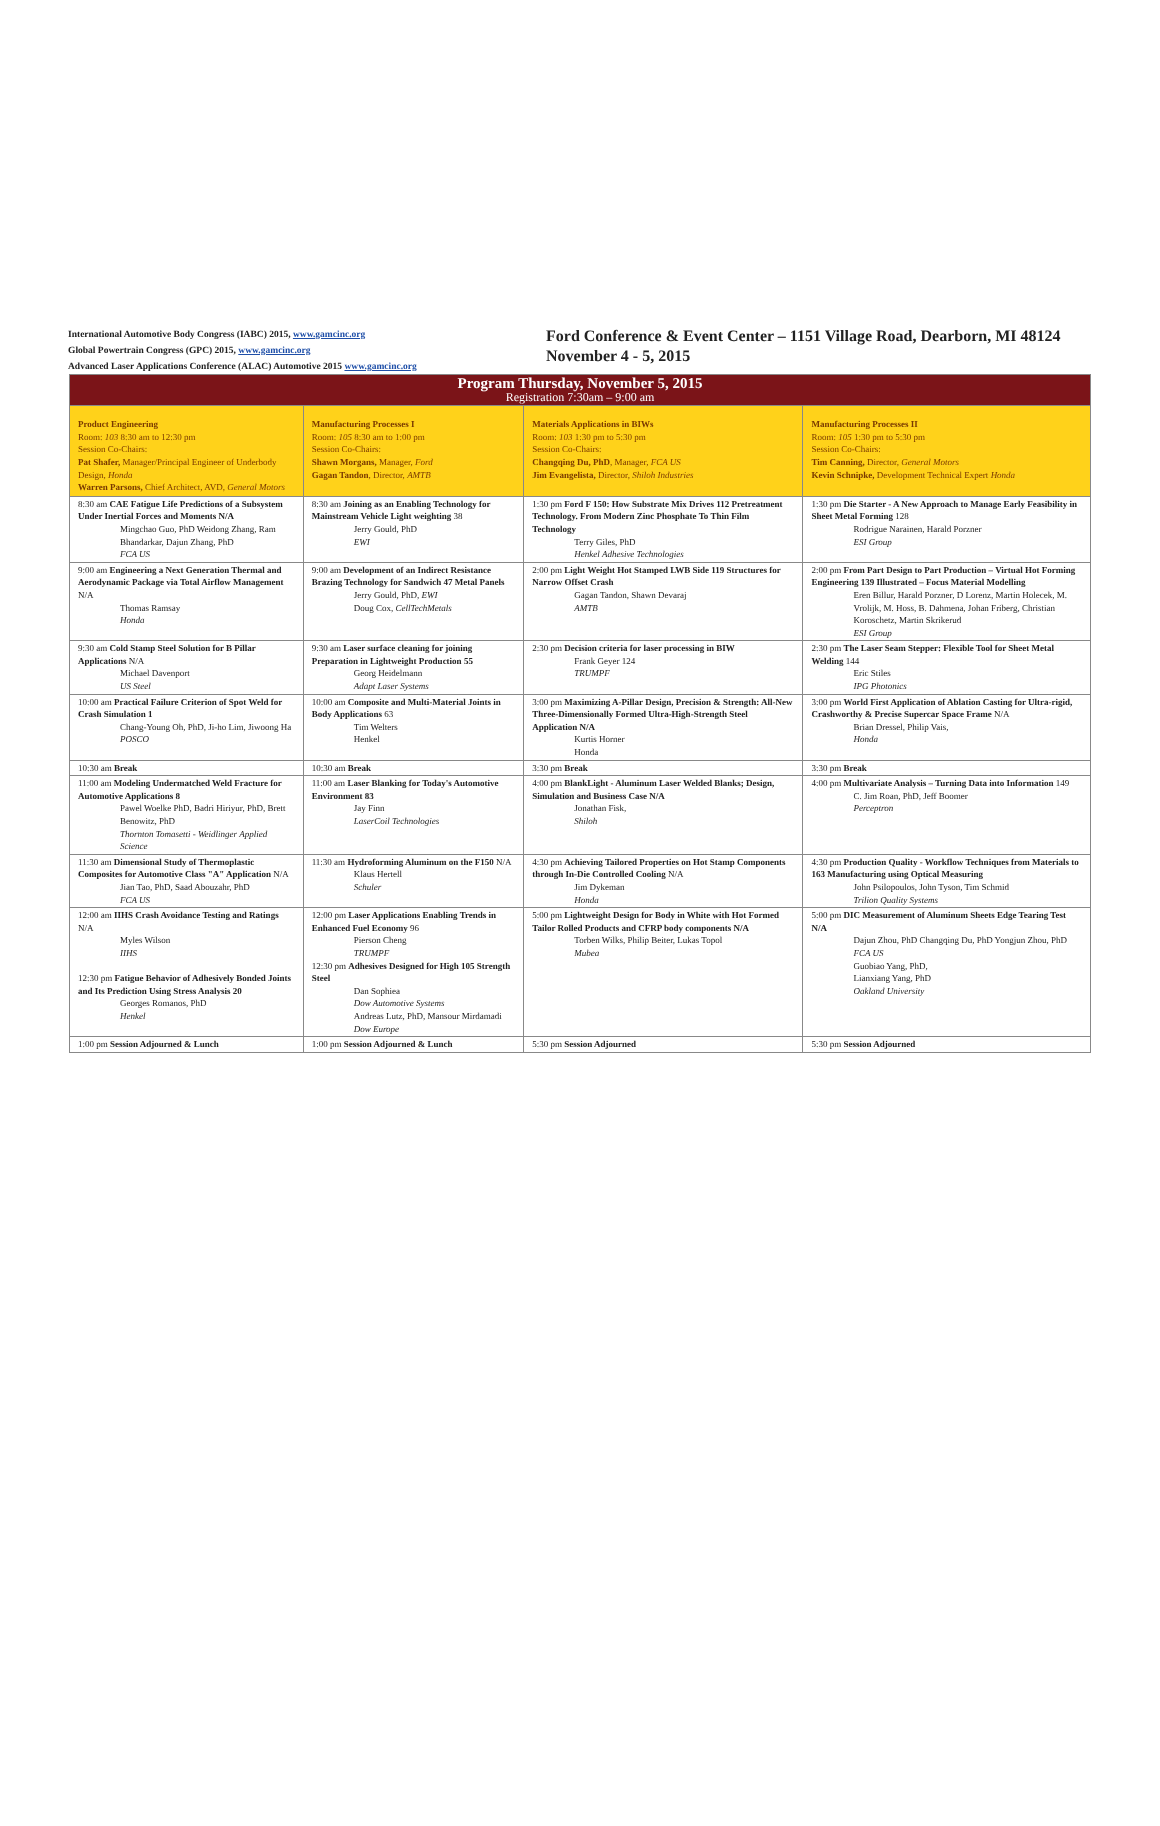International Automotive Body Congress (IABC) 2015, www.gamcinc.org
Global Powertrain Congress (GPC) 2015, www.gamcinc.org
Advanced Laser Applications Conference (ALAC) Automotive 2015 www.gamcinc.org
Ford Conference & Event Center – 1151 Village Road, Dearborn, MI 48124
November 4 - 5, 2015
| Program Thursday, November 5, 2015 Registration 7:30am – 9:00 am | | | |
| Product Engineering Room: 103 8:30 am to 12:30 pm Session Co-Chairs: Pat Shafer, Manager/Principal Engineer of Underbody Design, Honda Warren Parsons, Chief Architect, AVD, General Motors | Manufacturing Processes I Room: 105 8:30 am to 1:00 pm Session Co-Chairs: Shawn Morgans, Manager, Ford Gagan Tandon , Director, AMTB | Materials Applications in BIWs Room: 103 1:30 pm to 5:30 pm Session Co-Chairs: Changqing Du, PhD , Manager, FCA US Jim Evangelista, Director, Shiloh Industries | Manufacturing Processes II Room: 105 1:30 pm to 5:30 pm Session Co-Chairs: Tim Canning, Director, General Motors Kevin Schnipke, Development Technical Expert Honda |
| 8:30 am CAE Fatigue Life Predictions of a Subsystem Under Inertial Forces and Moments N/A Mingchao Guo, PhD Weidong Zhang, Ram Bhandarkar, Dajun Zhang, PhD FCA US | 8:30 am Joining as an Enabling Technology for Mainstream Vehicle Light weighting 38 Jerry Gould, PhD EWI | 1:30 pm Ford F 150: How Substrate Mix Drives 112 Pretreatment Technology. From Modern Zinc Phosphate To Thin Film Technology Terry Giles, PhD Henkel Adhesive Technologies | 1:30 pm Die Starter - A New Approach to Manage Early Feasibility in Sheet Metal Forming 128 Rodrigue Narainen, Harald Porzner ESI Group |
| 9:00 am Engineering a Next Generation Thermal and Aerodynamic Package via Total Airflow Management N/A Thomas Ramsay Honda | 9:00 am Development of an Indirect Resistance Brazing Technology for Sandwich 47 Metal Panels Jerry Gould, PhD, EWI Doug Cox, CellTechMetals | 2:00 pm Light Weight Hot Stamped LWB Side 119 Structures for Narrow Offset Crash Gagan Tandon, Shawn Devaraj AMTB | 2:00 pm From Part Design to Part Production – Virtual Hot Forming Engineering 139 Illustrated – Focus Material Modelling Eren Billur, Harald Porzner, D Lorenz, Martin Holecek, M. Vrolijk, M. Hoss, B. Dahmena, Johan Friberg, Christian Koroschetz, Martin Skrikerud ESI Group |
| 9:30 am Cold Stamp Steel Solution for B Pillar Applications N/A Michael Davenport US Steel | 9:30 am Laser surface cleaning for joining Preparation in Lightweight Production 55 Georg Heidelmann Adapt Laser Systems | 2:30 pm Decision criteria for laser processing in BIW Frank Geyer 124 TRUMPF | 2:30 pm The Laser Seam Stepper: Flexible Tool for Sheet Metal Welding 144 Eric Stiles IPG Photonics |
| 10:00 am Practical Failure Criterion of Spot Weld for Crash Simulation 1 Chang-Young Oh, PhD, Ji-ho Lim, Jiwoong Ha POSCO | 10:00 am Composite and Multi-Material Joints in Body Applications 63 Tim Welters Henkel | 3:00 pm Maximizing A-Pillar Design, Precision & Strength: All-New Three-Dimensionally Formed Ultra-High-Strength Steel Application N/A Kurtis Horner Honda | 3:00 pm World First Application of Ablation Casting for Ultra-rigid, Crashworthy & Precise Supercar Space Frame N/A Brian Dressel, Philip Vais, Honda |
| 10:30 am Break | 10:30 am Break | 3:30 pm Break | 3:30 pm Break |
| 11:00 am Modeling Undermatched Weld Fracture for Automotive Applications 8 Pawel Woelke PhD, Badri Hiriyur, PhD, Brett Benowitz, PhD Thornton Tomasetti - Weidlinger Applied Science | 11:00 am Laser Blanking for Today's Automotive Environment 83 Jay Finn LaserCoil Technologies | 4:00 pm BlankLight - Aluminum Laser Welded Blanks; Design, Simulation and Business Case N/A Jonathan Fisk, Shiloh | 4:00 pm Multivariate Analysis – Turning Data into Information 149 C. Jim Roan, PhD, Jeff Boomer Perceptron |
| 11:30 am Dimensional Study of Thermoplastic Composites for Automotive Class "A" Application N/A Jian Tao, PhD, Saad Abouzahr, PhD FCA US | 11:30 am Hydroforming Aluminum on the F150 N/A Klaus Hertell Schuler | 4:30 pm Achieving Tailored Properties on Hot Stamp Components through In-Die Controlled Cooling N/A Jim Dykeman Honda | 4:30 pm Production Quality - Workflow Techniques from Materials to 163 Manufacturing using Optical Measuring John Psilopoulos, John Tyson, Tim Schmid Trilion Quality Systems |
| 12:00 am IIHS Crash Avoidance Testing and Ratings N/A Myles Wilson IIHS 12:30 pm Fatigue Behavior of Adhesively Bonded Joints and Its Prediction Using Stress Analysis 20 Georges Romanos, PhD Henkel | 12:00 pm Laser Applications Enabling Trends in Enhanced Fuel Economy 96 Pierson Cheng TRUMPF 12:30 pm Adhesives Designed for High 105 Strength Steel Dan Sophiea Dow Automotive Systems Andreas Lutz, PhD, Mansour Mirdamadi Dow Europe | 5:00 pm Lightweight Design for Body in White with Hot Formed Tailor Rolled Products and CFRP body components N/A Torben Wilks, Philip Beiter, Lukas Topol Mubea | 5:00 pm DIC Measurement of Aluminum Sheets Edge Tearing Test N/A Dajun Zhou, PhD Changqing Du, PhD Yongjun Zhou, PhD FCA US Guobiao Yang, PhD, Lianxiang Yang, PhD Oakland University |
| 1:00 pm Session Adjourned & Lunch | 1:00 pm Session Adjourned & Lunch | 5:30 pm Session Adjourned | 5:30 pm Session Adjourned |